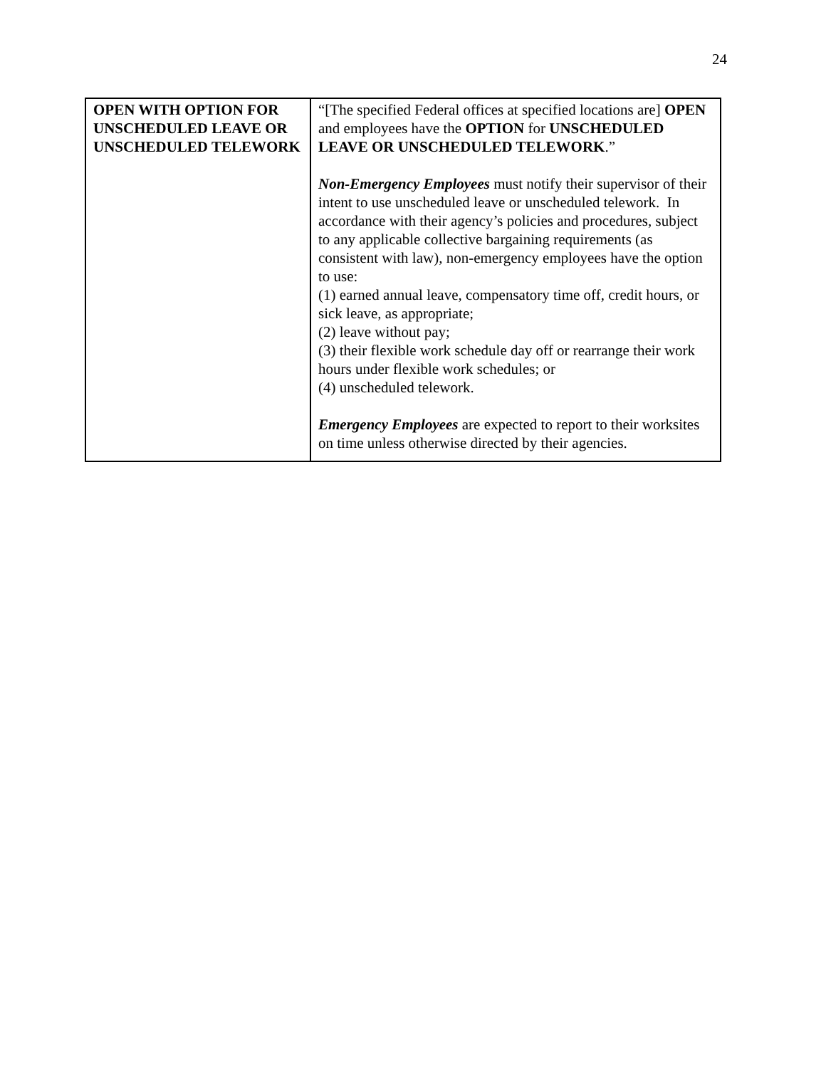24
| OPEN WITH OPTION FOR UNSCHEDULED LEAVE OR UNSCHEDULED TELEWORK | “[The specified Federal offices at specified locations are] OPEN and employees have the OPTION for UNSCHEDULED LEAVE OR UNSCHEDULED TELEWORK .” Non-Emergency Employees must notify their supervisor of their intent to use unscheduled leave or unscheduled telework. In accordance with their agency’s policies and procedures, subject to any applicable collective bargaining requirements (as consistent with law), non-emergency employees have the option to use: (1) earned annual leave, compensatory time off, credit hours, or sick leave, as appropriate; (2) leave without pay; (3) their flexible work schedule day off or rearrange their work hours under flexible work schedules; or (4) unscheduled telework. Emergency Employees are expected to report to their worksites on time unless otherwise directed by their agencies. |